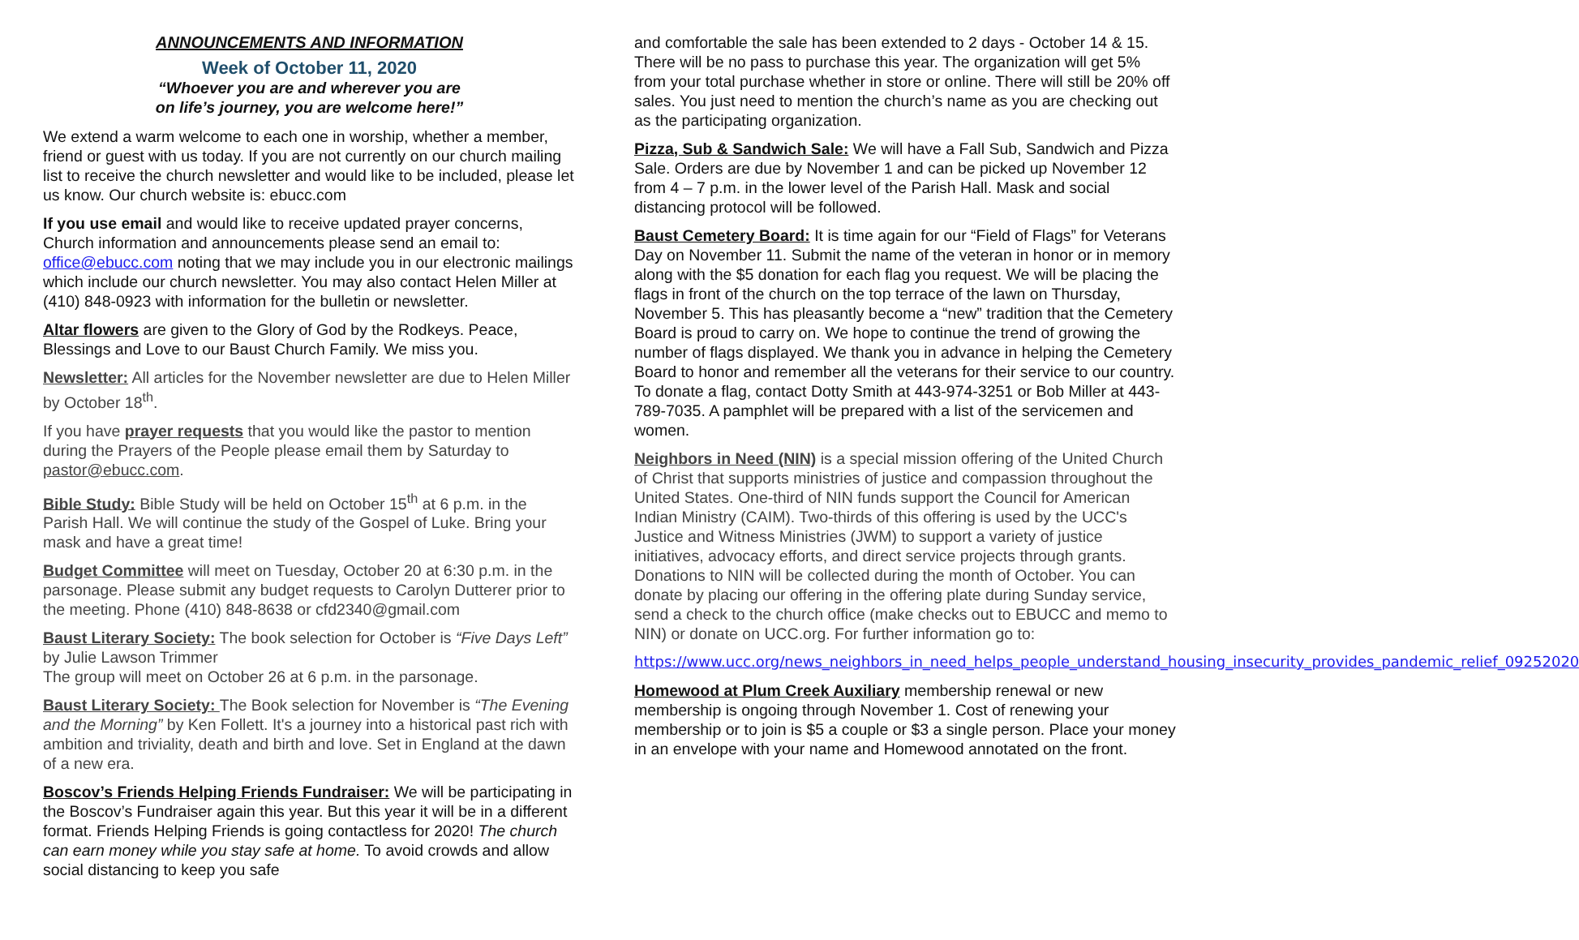ANNOUNCEMENTS AND INFORMATION
Week of October 11, 2020
“Whoever you are and wherever you are
on life’s journey, you are welcome here!”
We extend a warm welcome to each one in worship, whether a member, friend or guest with us today. If you are not currently on our church mailing list to receive the church newsletter and would like to be included, please let us know. Our church website is: ebucc.com
If you use email and would like to receive updated prayer concerns, Church information and announcements please send an email to: office@ebucc.com noting that we may include you in our electronic mailings which include our church newsletter. You may also contact Helen Miller at (410) 848-0923 with information for the bulletin or newsletter.
Altar flowers are given to the Glory of God by the Rodkeys. Peace, Blessings and Love to our Baust Church Family. We miss you.
Newsletter: All articles for the November newsletter are due to Helen Miller by October 18<sup>th</sup>.
If you have prayer requests that you would like the pastor to mention during the Prayers of the People please email them by Saturday to pastor@ebucc.com.
Bible Study: Bible Study will be held on October 15<sup>th</sup> at 6 p.m. in the Parish Hall. We will continue the study of the Gospel of Luke. Bring your mask and have a great time!
Budget Committee will meet on Tuesday, October 20 at 6:30 p.m. in the parsonage. Please submit any budget requests to Carolyn Dutterer prior to the meeting. Phone (410) 848-8638 or cfd2340@gmail.com
Baust Literary Society: The book selection for October is “Five Days Left” by Julie Lawson Trimmer
The group will meet on October 26 at 6 p.m. in the parsonage.
Baust Literary Society: The Book selection for November is “The Evening and the Morning” by Ken Follett. It's a journey into a historical past rich with ambition and triviality, death and birth and love. Set in England at the dawn of a new era.
Boscov’s Friends Helping Friends Fundraiser: We will be participating in the Boscov’s Fundraiser again this year. But this year it will be in a different format. Friends Helping Friends is going contactless for 2020! The church can earn money while you stay safe at home. To avoid crowds and allow social distancing to keep you safe
and comfortable the sale has been extended to 2 days - October 14 & 15. There will be no pass to purchase this year. The organization will get 5% from your total purchase whether in store or online. There will still be 20% off sales. You just need to mention the church’s name as you are checking out as the participating organization.
Pizza, Sub & Sandwich Sale: We will have a Fall Sub, Sandwich and Pizza Sale. Orders are due by November 1 and can be picked up November 12 from 4 – 7 p.m. in the lower level of the Parish Hall. Mask and social distancing protocol will be followed.
Baust Cemetery Board: It is time again for our “Field of Flags” for Veterans Day on November 11. Submit the name of the veteran in honor or in memory along with the $5 donation for each flag you request. We will be placing the flags in front of the church on the top terrace of the lawn on Thursday, November 5. This has pleasantly become a “new” tradition that the Cemetery Board is proud to carry on. We hope to continue the trend of growing the number of flags displayed. We thank you in advance in helping the Cemetery Board to honor and remember all the veterans for their service to our country. To donate a flag, contact Dotty Smith at 443-974-3251 or Bob Miller at 443-789-7035. A pamphlet will be prepared with a list of the servicemen and women.
Neighbors in Need (NIN) is a special mission offering of the United Church of Christ that supports ministries of justice and compassion throughout the United States. One-third of NIN funds support the Council for American Indian Ministry (CAIM). Two-thirds of this offering is used by the UCC's Justice and Witness Ministries (JWM) to support a variety of justice initiatives, advocacy efforts, and direct service projects through grants. Donations to NIN will be collected during the month of October. You can donate by placing our offering in the offering plate during Sunday service, send a check to the church office (make checks out to EBUCC and memo to NIN) or donate on UCC.org. For further information go to:
https://www.ucc.org/news_neighbors_in_need_helps_people_understand_housing_insecurity_provides_pandemic_relief_09252020
Homewood at Plum Creek Auxiliary membership renewal or new membership is ongoing through November 1. Cost of renewing your membership or to join is $5 a couple or $3 a single person. Place your money in an envelope with your name and Homewood annotated on the front.